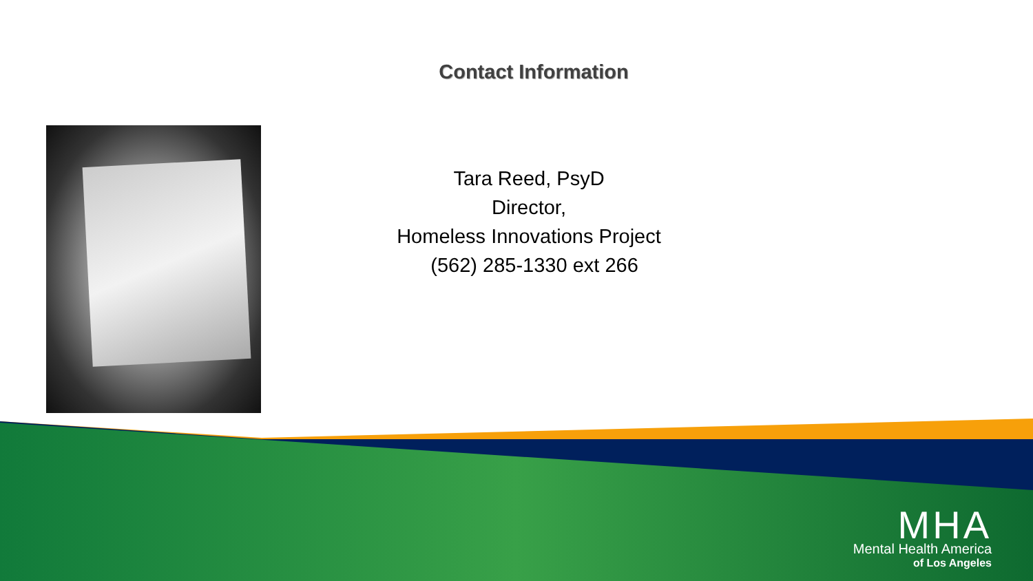Contact Information
Tara Reed, PsyD
Director,
Homeless Innovations Project
(562) 285-1330 ext 266
MHA
Mental Health America
of Los Angeles